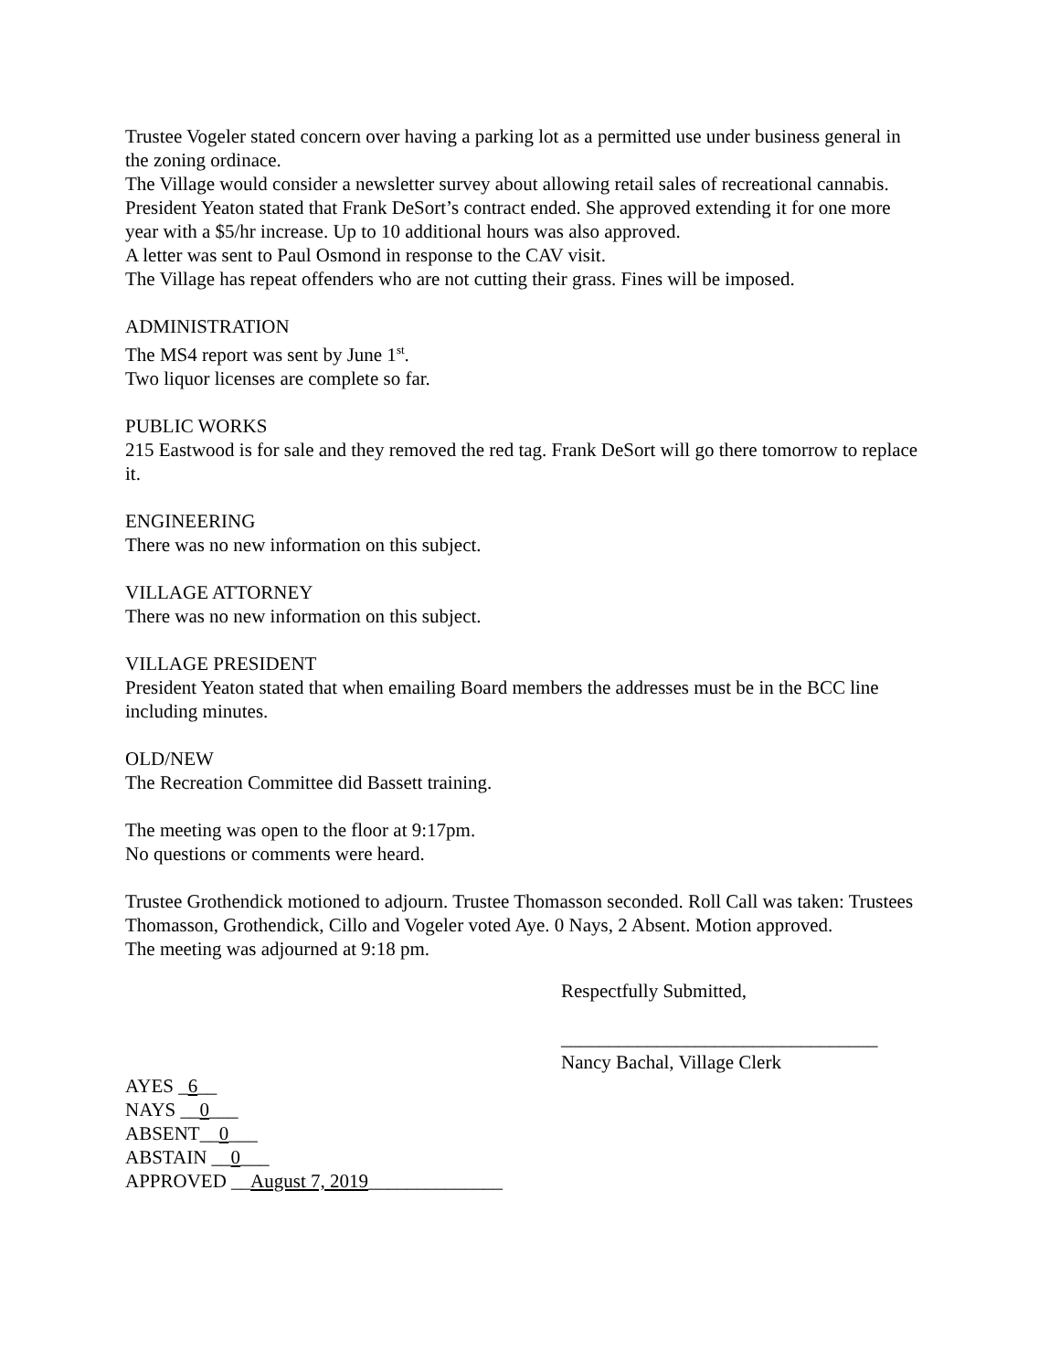Trustee Vogeler stated concern over having a parking lot as a permitted use under business general in the zoning ordinace.
The Village would consider a newsletter survey about allowing retail sales of recreational cannabis.
President Yeaton stated that Frank DeSort’s contract ended. She approved extending it for one more year with a $5/hr increase. Up to 10 additional hours was also approved.
A letter was sent to Paul Osmond in response to the CAV visit.
The Village has repeat offenders who are not cutting their grass. Fines will be imposed.
ADMINISTRATION
The MS4 report was sent by June 1<sup>st</sup>.
Two liquor licenses are complete so far.
PUBLIC WORKS
215 Eastwood is for sale and they removed the red tag. Frank DeSort will go there tomorrow to replace it.
ENGINEERING
There was no new information on this subject.
VILLAGE ATTORNEY
There was no new information on this subject.
VILLAGE PRESIDENT
President Yeaton stated that when emailing Board members the addresses must be in the BCC line including minutes.
OLD/NEW
The Recreation Committee did Bassett training.
The meeting was open to the floor at 9:17pm.
No questions or comments were heard.
Trustee Grothendick motioned to adjourn. Trustee Thomasson seconded. Roll Call was taken: Trustees Thomasson, Grothendick, Cillo and Vogeler voted Aye. 0 Nays, 2 Absent. Motion approved.
The meeting was adjourned at 9:18 pm.
Respectfully Submitted,
_________________________________
Nancy Bachal, Village Clerk
AYES _6__
NAYS __0___
ABSENT__0___
ABSTAIN __0___
APPROVED __August 7, 2019______________